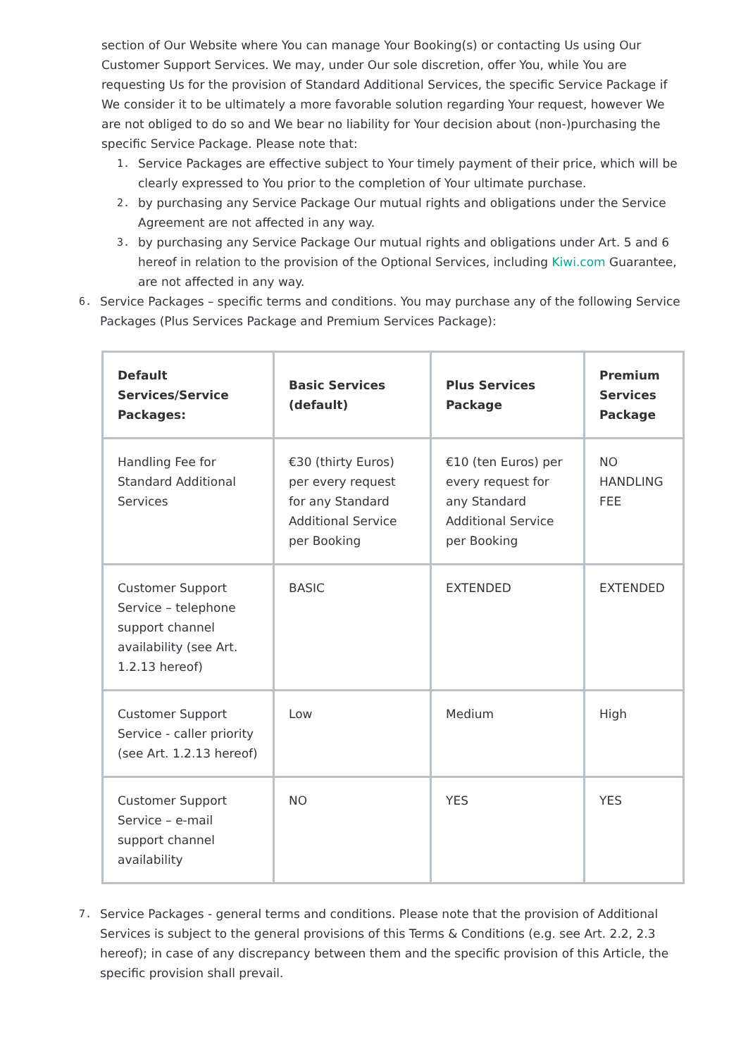section of Our Website where You can manage Your Booking(s) or contacting Us using Our Customer Support Services. We may, under Our sole discretion, offer You, while You are requesting Us for the provision of Standard Additional Services, the specific Service Package if We consider it to be ultimately a more favorable solution regarding Your request, however We are not obliged to do so and We bear no liability for Your decision about (non-)purchasing the specific Service Package. Please note that:
1. Service Packages are effective subject to Your timely payment of their price, which will be clearly expressed to You prior to the completion of Your ultimate purchase.
2. by purchasing any Service Package Our mutual rights and obligations under the Service Agreement are not affected in any way.
3. by purchasing any Service Package Our mutual rights and obligations under Art. 5 and 6 hereof in relation to the provision of the Optional Services, including Kiwi.com Guarantee, are not affected in any way.
6. Service Packages – specific terms and conditions. You may purchase any of the following Service Packages (Plus Services Package and Premium Services Package):
| Default Services/Service Packages: | Basic Services (default) | Plus Services Package | Premium Services Package |
| --- | --- | --- | --- |
| Handling Fee for Standard Additional Services | €30 (thirty Euros) per every request for any Standard Additional Service per Booking | €10 (ten Euros) per every request for any Standard Additional Service per Booking | NO HANDLING FEE |
| Customer Support Service – telephone support channel availability (see Art. 1.2.13 hereof) | BASIC | EXTENDED | EXTENDED |
| Customer Support Service - caller priority (see Art. 1.2.13 hereof) | Low | Medium | High |
| Customer Support Service – e-mail support channel availability | NO | YES | YES |
7. Service Packages - general terms and conditions. Please note that the provision of Additional Services is subject to the general provisions of this Terms & Conditions (e.g. see Art. 2.2, 2.3 hereof); in case of any discrepancy between them and the specific provision of this Article, the specific provision shall prevail.